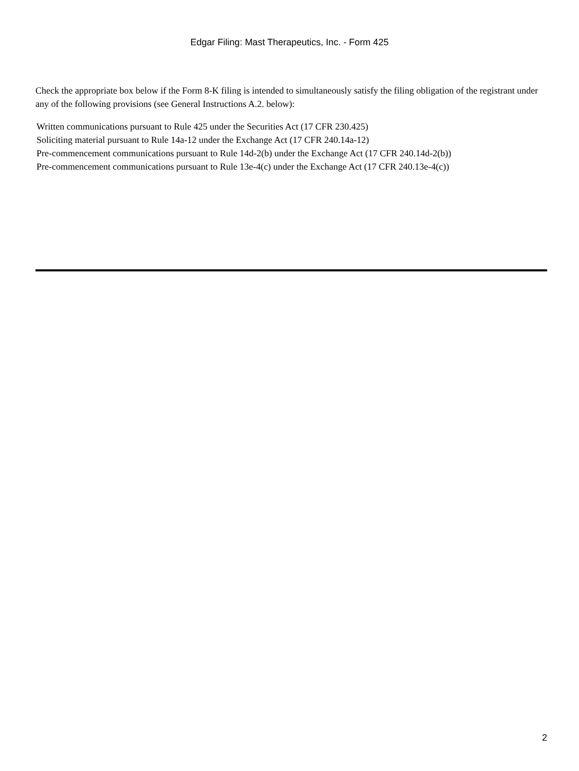Edgar Filing: Mast Therapeutics, Inc. - Form 425
Check the appropriate box below if the Form 8-K filing is intended to simultaneously satisfy the filing obligation of the registrant under any of the following provisions (see General Instructions A.2. below):
Written communications pursuant to Rule 425 under the Securities Act (17 CFR 230.425)
Soliciting material pursuant to Rule 14a-12 under the Exchange Act (17 CFR 240.14a-12)
Pre-commencement communications pursuant to Rule 14d-2(b) under the Exchange Act (17 CFR 240.14d-2(b))
Pre-commencement communications pursuant to Rule 13e-4(c) under the Exchange Act (17 CFR 240.13e-4(c))
2